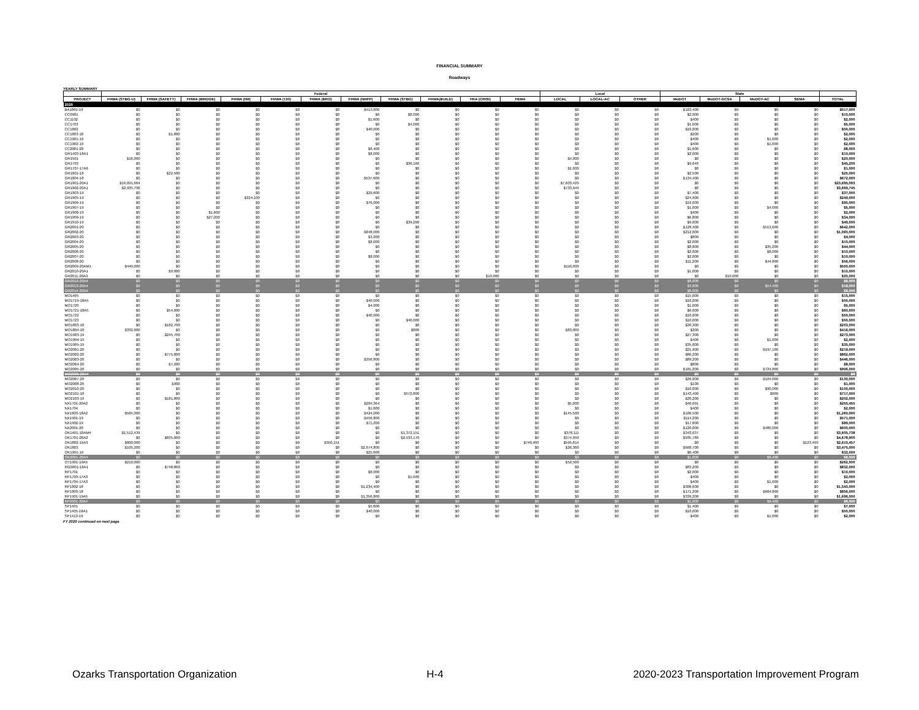FINANCIAL SUMMARY
Roadways
YEARLY SUMMARY
| | Federal | | | | | | | | | | | Local | | | State | | | | |
| --- | --- | --- | --- | --- | --- | --- | --- | --- | --- | --- | --- | --- | --- | --- | --- | --- | --- | --- | --- |
| PROJECT | FHWA (STBG-U) | FHWA (SAFETY) | FHWA (BRIDGE) | FHWA (I/M) | FHWA (130) | FHWA (BRO) | FHWA (NHPP) | FHWA (STBG) | FHWA(BUILD) | FRA (CRISI) | FEMA | LOCAL | LOCAL-AC | OTHER | MoDOT | MoDOT-GCSA | MoDOT-AC | SEMA | TOTAL |
| 2020 | | | | | | | | | | | | | | | | | | | |
| BA1801-18 | $0 | $0 | $0 | $0 | $0 | $0 | $413,600 | $0 | $0 | $0 | $0 | $0 | $0 | $0 | $103,400 | $0 | $0 | $0 | $517,000 |
| CC0901 | $0 | $0 | $0 | $0 | $0 | $0 | $0 | $8,000 | $0 | $0 | $0 | $0 | $0 | $0 | $2,000 | $0 | $0 | $0 | $10,000 |
| CC1102 | $0 | $0 | $0 | $0 | $0 | $0 | $1,600 | $0 | $0 | $0 | $0 | $0 | $0 | $0 | $400 | $0 | $0 | $0 | $2,000 |
| CC1703 | $0 | $0 | $0 | $0 | $0 | $0 | $0 | $4,000 | $0 | $0 | $0 | $0 | $0 | $0 | $1,000 | $0 | $0 | $0 | $5,000 |
| CC1802 | $0 | $0 | $0 | $0 | $0 | $0 | $40,000 | $0 | $0 | $0 | $0 | $0 | $0 | $0 | $10,000 | $0 | $0 | $0 | $50,000 |
| CC1803-18 | $0 | $1,800 | $0 | $0 | $0 | $0 | $0 | $0 | $0 | $0 | $0 | $0 | $0 | $0 | $200 | $0 | $0 | $0 | $2,000 |
| CC1901-19 | $0 | $0 | $0 | $0 | $0 | $0 | $0 | $0 | $0 | $0 | $0 | $0 | $0 | $0 | $400 | $0 | $1,600 | $0 | $2,000 |
| CC1902-19 | $0 | $0 | $0 | $0 | $0 | $0 | $0 | $0 | $0 | $0 | $0 | $0 | $0 | $0 | $400 | $0 | $1,600 | $0 | $2,000 |
| CC2001-20 | $0 | $0 | $0 | $0 | $0 | $0 | $6,400 | $0 | $0 | $0 | $0 | $0 | $0 | $0 | $1,600 | $0 | $0 | $0 | $8,000 |
| GR1403-18A1 | $0 | $0 | $0 | $0 | $0 | $0 | $8,000 | $0 | $0 | $0 | $0 | $0 | $0 | $0 | $2,000 | $0 | $0 | $0 | $10,000 |
| GR1501 | $16,000 | $0 | $0 | $0 | $0 | $0 | $0 | $0 | $0 | $0 | $0 | $4,000 | $0 | $0 | $0 | $0 | $0 | $0 | $20,000 |
| GR1703 | $0 | $0 | $0 | $0 | $0 | $0 | $0 | $36,160 | $0 | $0 | $0 | $0 | $0 | $0 | $9,040 | $0 | $0 | $0 | $45,200 |
| GR1707-17A6 | $0 | $0 | $0 | $0 | $0 | $0 | $0 | $0 | $0 | $0 | $0 | $1,000 | $0 | $0 | $0 | $0 | $0 | $0 | $1,000 |
| GR1801-18 | $0 | $22,500 | $0 | $0 | $0 | $0 | $0 | $0 | $0 | $0 | $0 | $0 | $0 | $0 | $2,500 | $0 | $0 | $0 | $25,000 |
| GR1804-18 | $0 | $0 | $0 | $0 | $0 | $0 | $537,600 | $0 | $0 | $0 | $0 | $0 | $0 | $0 | $134,400 | $0 | $0 | $0 | $672,000 |
| GR1901-20A1 | $16,091,664 | $0 | $0 | $0 | $0 | $0 | $0 | $0 | $0 | $0 | $0 | $7,603,429 | $0 | $0 | $0 | $0 | $0 | $0 | $23,695,093 |
| GR1902-20A1 | $2,935,796 | $0 | $0 | $0 | $0 | $0 | $0 | $0 | $0 | $0 | $0 | $733,949 | $0 | $0 | $0 | $0 | $0 | $0 | $3,669,745 |
| GR1903-19 | $0 | $0 | $0 | $0 | $0 | $0 | $29,600 | $0 | $0 | $0 | $0 | $0 | $0 | $0 | $7,400 | $0 | $0 | $0 | $37,000 |
| GR1905-19 | $0 | $0 | $0 | $224,100 | $0 | $0 | $0 | $0 | $0 | $0 | $0 | $0 | $0 | $0 | $24,900 | $0 | $0 | $0 | $249,000 |
| GR1906-19 | $0 | $0 | $0 | $0 | $0 | $0 | $76,000 | $0 | $0 | $0 | $0 | $0 | $0 | $0 | $19,000 | $0 | $0 | $0 | $95,000 |
| GR1907-19 | $0 | $0 | $0 | $0 | $0 | $0 | $0 | $0 | $0 | $0 | $0 | $0 | $0 | $0 | $1,000 | $0 | $4,000 | $0 | $5,000 |
| GR1908-19 | $0 | $0 | $1,600 | $0 | $0 | $0 | $0 | $0 | $0 | $0 | $0 | $0 | $0 | $0 | $400 | $0 | $0 | $0 | $2,000 |
| GR1909-19 | $0 | $0 | $27,200 | $0 | $0 | $0 | $0 | $0 | $0 | $0 | $0 | $0 | $0 | $0 | $6,800 | $0 | $0 | $0 | $34,000 |
| GR1910-19 | $0 | $0 | $0 | $0 | $0 | $0 | $0 | $39,200 | $0 | $0 | $0 | $0 | $0 | $0 | $9,800 | $0 | $0 | $0 | $49,000 |
| GR2001-20 | $0 | $0 | $0 | $0 | $0 | $0 | $0 | $0 | $0 | $0 | $0 | $0 | $0 | $0 | $128,400 | $0 | $513,600 | $0 | $642,000 |
| GR2002-20 | $0 | $0 | $0 | $0 | $0 | $0 | $848,000 | $0 | $0 | $0 | $0 | $0 | $0 | $0 | $212,000 | $0 | $0 | $0 | $1,060,000 |
| GR2003-20 | $0 | $0 | $0 | $0 | $0 | $0 | $3,200 | $0 | $0 | $0 | $0 | $0 | $0 | $0 | $800 | $0 | $0 | $0 | $4,000 |
| GR2004-20 | $0 | $0 | $0 | $0 | $0 | $0 | $8,000 | $0 | $0 | $0 | $0 | $0 | $0 | $0 | $2,000 | $0 | $0 | $0 | $10,000 |
| GR2005-20 | $0 | $0 | $0 | $0 | $0 | $0 | $0 | $0 | $0 | $0 | $0 | $0 | $0 | $0 | $8,800 | $0 | $35,200 | $0 | $44,000 |
| GR2006-20 | $0 | $0 | $0 | $0 | $0 | $0 | $0 | $0 | $0 | $0 | $0 | $0 | $0 | $0 | $2,000 | $0 | $8,000 | $0 | $10,000 |
| GR2007-20 | $0 | $0 | $0 | $0 | $0 | $0 | $8,000 | $0 | $0 | $0 | $0 | $0 | $0 | $0 | $2,000 | $0 | $0 | $0 | $10,000 |
| GR2008-20 | $0 | $0 | $0 | $0 | $0 | $0 | $0 | $0 | $0 | $0 | $0 | $0 | $0 | $0 | $11,200 | $0 | $44,800 | $0 | $56,000 |
| GR2009-20AM1 | $440,000 | $0 | $0 | $0 | $0 | $0 | $0 | $0 | $0 | $0 | $0 | $110,000 | $0 | $0 | $0 | $0 | $0 | $0 | $550,000 |
| GR2010-20A1 | $0 | $9,000 | $0 | $0 | $0 | $0 | $0 | $0 | $0 | $0 | $0 | $0 | $0 | $0 | $1,000 | $0 | $0 | $0 | $10,000 |
| GR2011-20A3 | $0 | $0 | $0 | $0 | $0 | $0 | $0 | $0 | $0 | $10,000 | $0 | $0 | $0 | $0 | $0 | $10,000 | $0 | $0 | $20,000 |
| GR2012-20A4 | $0 | $0 | $0 | $0 | $0 | $0 | $0 | $0 | $0 | $0 | $0 | $0 | $0 | $0 | $8,000 | $0 | $0 | $0 | $8,000 |
| GR2013-20A4 | $0 | $0 | $0 | $0 | $0 | $0 | $0 | $0 | $0 | $0 | $0 | $0 | $0 | $0 | $3,600 | $0 | $14,400 | $0 | $18,000 |
| GR2014-20A4 | $0 | $0 | $0 | $0 | $0 | $0 | $0 | $0 | $0 | $0 | $0 | $0 | $0 | $0 | $8,000 | $0 | $0 | $0 | $8,000 |
| MO1405 | $0 | $0 | $0 | $0 | $0 | $0 | $0 | $0 | $0 | $0 | $0 | $0 | $0 | $0 | $15,000 | $0 | $0 | $0 | $15,000 |
| MO1719-18A5 | $0 | $0 | $0 | $0 | $0 | $0 | $40,000 | $0 | $0 | $0 | $0 | $0 | $0 | $0 | $10,000 | $0 | $0 | $0 | $50,000 |
| MO1720 | $0 | $0 | $0 | $0 | $0 | $0 | $4,000 | $0 | $0 | $0 | $0 | $0 | $0 | $0 | $1,000 | $0 | $0 | $0 | $5,000 |
| MO1721-18A5 | $0 | $54,000 | $0 | $0 | $0 | $0 | $0 | $0 | $0 | $0 | $0 | $0 | $0 | $0 | $6,000 | $0 | $0 | $0 | $60,000 |
| MO1722 | $0 | $0 | $0 | $0 | $0 | $0 | $40,000 | $0 | $0 | $0 | $0 | $0 | $0 | $0 | $10,000 | $0 | $0 | $0 | $50,000 |
| MO1723 | $0 | $0 | $0 | $0 | $0 | $0 | $0 | $40,000 | $0 | $0 | $0 | $0 | $0 | $0 | $10,000 | $0 | $0 | $0 | $50,000 |
| MO1803-18 | $0 | $182,700 | $0 | $0 | $0 | $0 | $0 | $0 | $0 | $0 | $0 | $0 | $0 | $0 | $20,300 | $0 | $0 | $0 | $203,000 |
| MO1804-18 | $332,000 | $0 | $0 | $0 | $0 | $0 | $0 | $800 | $0 | $0 | $0 | $83,000 | $0 | $0 | $200 | $0 | $0 | $0 | $416,000 |
| MO1903-19 | $0 | $245,700 | $0 | $0 | $0 | $0 | $0 | $0 | $0 | $0 | $0 | $0 | $0 | $0 | $27,300 | $0 | $0 | $0 | $273,000 |
| MO1904-19 | $0 | $0 | $0 | $0 | $0 | $0 | $0 | $0 | $0 | $0 | $0 | $0 | $0 | $0 | $400 | $0 | $1,600 | $0 | $2,000 |
| MO1905-19 | $0 | $0 | $0 | $0 | $0 | $0 | $0 | $0 | $0 | $0 | $0 | $0 | $0 | $0 | $35,000 | $0 | $0 | $0 | $35,000 |
| MO2001-20 | $0 | $0 | $0 | $0 | $0 | $0 | $0 | $0 | $0 | $0 | $0 | $0 | $0 | $0 | $21,900 | $0 | $197,100 | $0 | $219,000 |
| MO2002-20 | $0 | $775,800 | $0 | $0 | $0 | $0 | $0 | $0 | $0 | $0 | $0 | $0 | $0 | $0 | $86,200 | $0 | $0 | $0 | $862,000 |
| MO2003-20 | $0 | $0 | $0 | $0 | $0 | $0 | $356,800 | $0 | $0 | $0 | $0 | $0 | $0 | $0 | $89,200 | $0 | $0 | $0 | $446,000 |
| MO2004-20 | $0 | $7,200 | $0 | $0 | $0 | $0 | $0 | $0 | $0 | $0 | $0 | $0 | $0 | $0 | $800 | $0 | $0 | $0 | $8,000 |
| MO2005-20 | $0 | $0 | $0 | $0 | $0 | $0 | $0 | $0 | $0 | $0 | $0 | $0 | $0 | $0 | $181,200 | $0 | $724,800 | $0 | $906,000 |
| MO2006-20A4 | $0 | $0 | $0 | $0 | $0 | $0 | $0 | $0 | $0 | $0 | $0 | $0 | $0 | $0 | $0 | $0 | $0 | $0 | $0 |
| MO2007-20 | $0 | $0 | $0 | $0 | $0 | $0 | $0 | $0 | $0 | $0 | $0 | $0 | $0 | $0 | $26,000 | $0 | $104,000 | $0 | $130,000 |
| MO2008-20 | $0 | $900 | $0 | $0 | $0 | $0 | $0 | $0 | $0 | $0 | $0 | $0 | $0 | $0 | $100 | $0 | $0 | $0 | $1,000 |
| MO2010-20 | $0 | $0 | $0 | $0 | $0 | $0 | $0 | $0 | $0 | $0 | $0 | $0 | $0 | $0 | $10,000 | $0 | $90,000 | $0 | $100,000 |
| MO2101-18 | $0 | $0 | $0 | $0 | $0 | $0 | $0 | $572,800 | $0 | $0 | $0 | $0 | $0 | $0 | $143,400 | $0 | $800 | $0 | $717,000 |
| MO2103-19 | $0 | $181,800 | $0 | $0 | $0 | $0 | $0 | $0 | $0 | $0 | $0 | $0 | $0 | $0 | $20,200 | $0 | $0 | $0 | $202,000 |
| NX1701-20A2 | $0 | $0 | $0 | $0 | $0 | $0 | $204,364 | $0 | $0 | $0 | $0 | $5,000 | $0 | $0 | $46,091 | $0 | $0 | $0 | $255,455 |
| NX1704 | $0 | $0 | $0 | $0 | $0 | $0 | $1,600 | $0 | $0 | $0 | $0 | $0 | $0 | $0 | $400 | $0 | $0 | $0 | $2,000 |
| NX1803-18A2 | $584,000 | $0 | $0 | $0 | $0 | $0 | $424,000 | $0 | $0 | $0 | $0 | $145,500 | $0 | $0 | $106,500 | $0 | $0 | $0 | $1,260,000 |
| NX1901-19 | $0 | $0 | $0 | $0 | $0 | $0 | $456,800 | $0 | $0 | $0 | $0 | $0 | $0 | $0 | $114,200 | $0 | $0 | $0 | $571,000 |
| NX1902-19 | $0 | $0 | $0 | $0 | $0 | $0 | $71,200 | $0 | $0 | $0 | $0 | $0 | $0 | $0 | $17,800 | $0 | $0 | $0 | $89,000 |
| NX2001-20 | $0 | $0 | $0 | $0 | $0 | $0 | $0 | $0 | $0 | $0 | $0 | $0 | $0 | $0 | $120,000 | $0 | $480,000 | $0 | $600,000 |
| OK1401-18AM4 | $1,512,439 | $0 | $0 | $0 | $0 | $0 | $0 | $1,372,151 | $0 | $0 | $0 | $378,111 | $0 | $0 | $343,037 | $0 | $0 | $0 | $3,605,738 |
| OK1701-20A2 | $0 | $835,000 | $0 | $0 | $0 | $0 | $0 | $2,533,170 | $0 | $0 | $0 | $374,950 | $0 | $0 | $935,780 | $0 | $0 | $0 | $4,678,900 |
| OK1802-19A3 | $800,000 | $0 | $0 | $0 | $0 | $350,151 | $0 | $0 | $0 | $0 | $740,993 | $595,814 | $0 | $0 | $0 | $0 | $0 | $123,499 | $2,610,457 |
| OK1803 | $105,200 | $0 | $0 | $0 | $0 | $0 | $2,674,800 | $0 | $0 | $0 | $0 | $26,300 | $0 | $0 | $668,700 | $0 | $0 | $0 | $3,475,000 |
| OK1901-19 | $0 | $0 | $0 | $0 | $0 | $0 | $25,600 | $0 | $0 | $0 | $0 | $0 | $0 | $0 | $6,400 | $0 | $0 | $0 | $32,000 |
| OK2001-20A4 | $0 | $0 | $0 | $0 | $0 | $0 | $0 | $0 | $0 | $0 | $0 | $0 | $0 | $0 | $1,600 | $0 | $6,400 | $0 | $8,000 |
| OT1901-19A5 | $210,000 | $0 | $0 | $0 | $0 | $0 | $0 | $0 | $0 | $0 | $0 | $52,500 | $0 | $0 | $0 | $0 | $0 | $0 | $262,500 |
| RG0901-18A1 | $0 | $748,800 | $0 | $0 | $0 | $0 | $0 | $0 | $0 | $0 | $0 | $0 | $0 | $0 | $83,200 | $0 | $0 | $0 | $832,000 |
| RP1701 | $0 | $0 | $0 | $0 | $0 | $0 | $8,000 | $0 | $0 | $0 | $0 | $0 | $0 | $0 | $2,000 | $0 | $0 | $0 | $10,000 |
| RP1703-17A3 | $0 | $0 | $0 | $0 | $0 | $0 | $0 | $1,600 | $0 | $0 | $0 | $0 | $0 | $0 | $400 | $0 | $0 | $0 | $2,000 |
| RP1704-17A3 | $0 | $0 | $0 | $0 | $0 | $0 | $0 | $0 | $0 | $0 | $0 | $0 | $0 | $0 | $400 | $0 | $1,600 | $0 | $2,000 |
| RP1802-18 | $0 | $0 | $0 | $0 | $0 | $0 | $1,234,400 | $0 | $0 | $0 | $0 | $0 | $0 | $0 | $308,600 | $0 | $0 | $0 | $1,543,000 |
| RP1803-18 | $0 | $0 | $0 | $0 | $0 | $0 | $0 | $0 | $0 | $0 | $0 | $0 | $0 | $0 | $171,200 | $0 | $684,800 | $0 | $856,000 |
| RP1901-19A5 | $0 | $0 | $0 | $0 | $0 | $0 | $1,356,800 | $0 | $0 | $0 | $0 | $0 | $0 | $0 | $339,200 | $0 | $0 | $0 | $1,696,000 |
| RP2001-20A4 | $0 | $0 | $0 | $0 | $0 | $0 | $0 | $0 | $0 | $0 | $0 | $0 | $0 | $0 | $1,600 | $0 | $6,400 | $0 | $8,000 |
| SP1401 | $0 | $0 | $0 | $0 | $0 | $0 | $5,600 | $0 | $0 | $0 | $0 | $0 | $0 | $0 | $1,400 | $0 | $0 | $0 | $7,000 |
| SP1405-18A1 | $0 | $0 | $0 | $0 | $0 | $0 | $40,000 | $0 | $0 | $0 | $0 | $0 | $0 | $0 | $10,000 | $0 | $0 | $0 | $50,000 |
| SP1413-19 | $0 | $0 | $0 | $0 | $0 | $0 | $0 | $0 | $0 | $0 | $0 | $0 | $0 | $0 | $400 | $0 | $1,600 | $0 | $2,000 |
FY 2020 continued on next page
Ozarks Transportation Organization H-4 2020-2023 Transportation Improvement Program